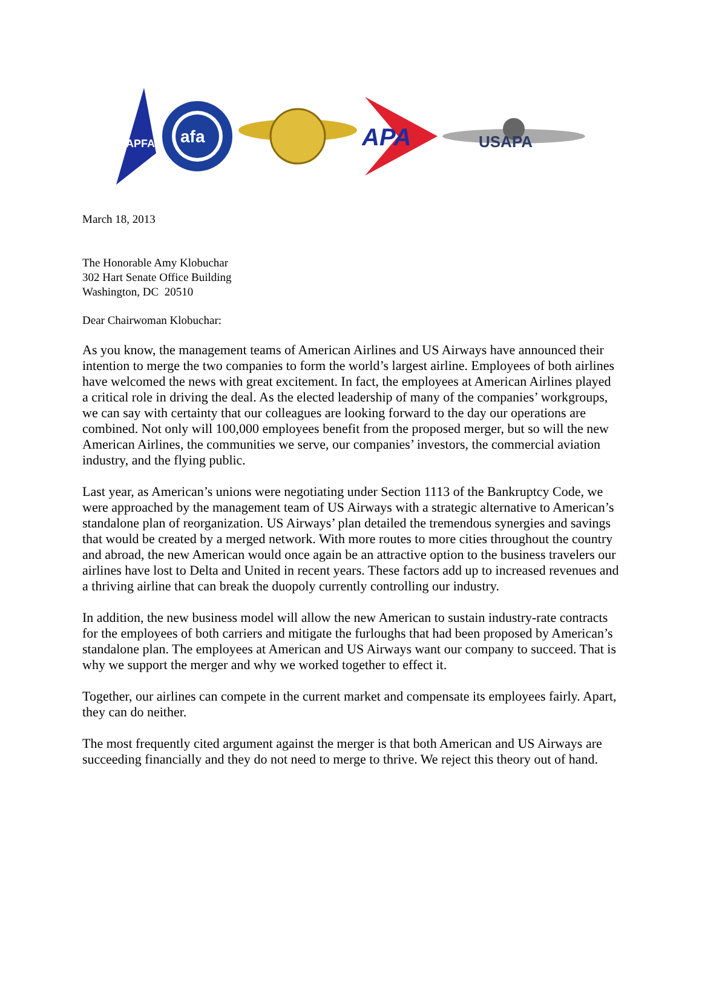APFA
afa
APA
USAPA
March 18, 2013
The Honorable Amy Klobuchar
302 Hart Senate Office Building
Washington, DC 20510
Dear Chairwoman Klobuchar:
As you know, the management teams of American Airlines and US Airways have announced their intention to merge the two companies to form the world’s largest airline. Employees of both airlines have welcomed the news with great excitement. In fact, the employees at American Airlines played a critical role in driving the deal. As the elected leadership of many of the companies’ workgroups, we can say with certainty that our colleagues are looking forward to the day our operations are combined. Not only will 100,000 employees benefit from the proposed merger, but so will the new American Airlines, the communities we serve, our companies’ investors, the commercial aviation industry, and the flying public.
Last year, as American’s unions were negotiating under Section 1113 of the Bankruptcy Code, we were approached by the management team of US Airways with a strategic alternative to American’s standalone plan of reorganization. US Airways’ plan detailed the tremendous synergies and savings that would be created by a merged network. With more routes to more cities throughout the country and abroad, the new American would once again be an attractive option to the business travelers our airlines have lost to Delta and United in recent years. These factors add up to increased revenues and a thriving airline that can break the duopoly currently controlling our industry.
In addition, the new business model will allow the new American to sustain industry-rate contracts for the employees of both carriers and mitigate the furloughs that had been proposed by American’s standalone plan. The employees at American and US Airways want our company to succeed. That is why we support the merger and why we worked together to effect it.
Together, our airlines can compete in the current market and compensate its employees fairly. Apart, they can do neither.
The most frequently cited argument against the merger is that both American and US Airways are succeeding financially and they do not need to merge to thrive. We reject this theory out of hand.